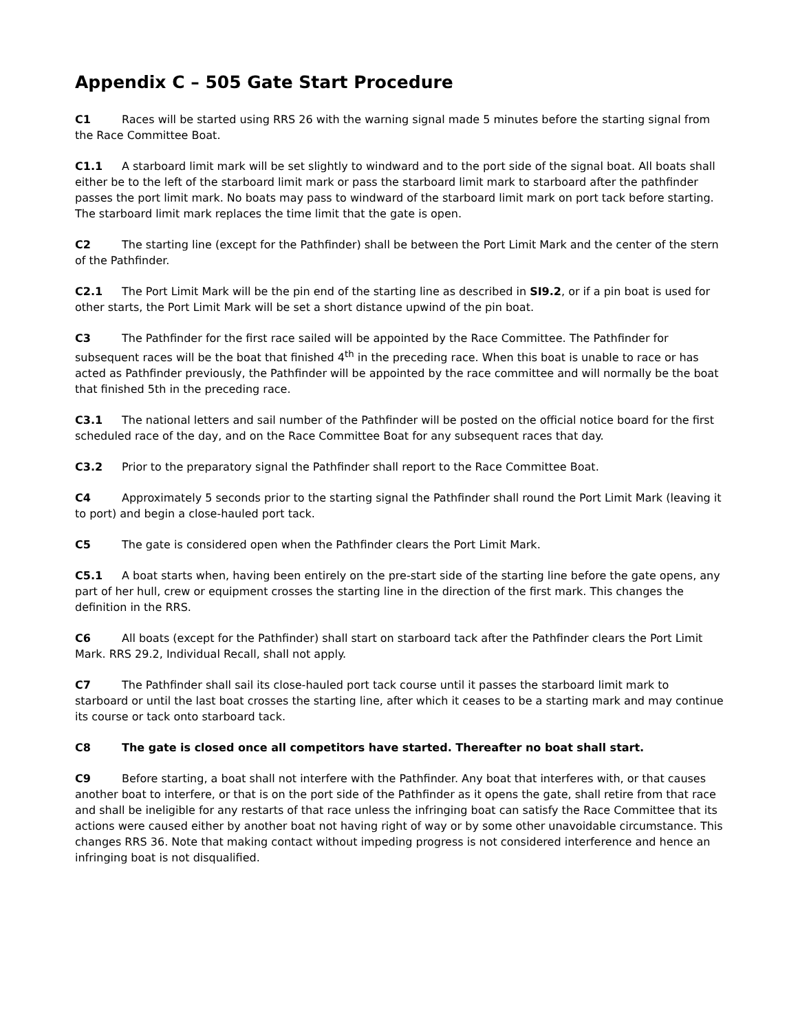Appendix C – 505 Gate Start Procedure
C1 Races will be started using RRS 26 with the warning signal made 5 minutes before the starting signal from the Race Committee Boat.
C1.1 A starboard limit mark will be set slightly to windward and to the port side of the signal boat. All boats shall either be to the left of the starboard limit mark or pass the starboard limit mark to starboard after the pathfinder passes the port limit mark. No boats may pass to windward of the starboard limit mark on port tack before starting. The starboard limit mark replaces the time limit that the gate is open.
C2 The starting line (except for the Pathfinder) shall be between the Port Limit Mark and the center of the stern of the Pathfinder.
C2.1 The Port Limit Mark will be the pin end of the starting line as described in SI9.2, or if a pin boat is used for other starts, the Port Limit Mark will be set a short distance upwind of the pin boat.
C3 The Pathfinder for the first race sailed will be appointed by the Race Committee. The Pathfinder for subsequent races will be the boat that finished 4<sup>th</sup> in the preceding race. When this boat is unable to race or has acted as Pathfinder previously, the Pathfinder will be appointed by the race committee and will normally be the boat that finished 5th in the preceding race.
C3.1 The national letters and sail number of the Pathfinder will be posted on the official notice board for the first scheduled race of the day, and on the Race Committee Boat for any subsequent races that day.
C3.2 Prior to the preparatory signal the Pathfinder shall report to the Race Committee Boat.
C4 Approximately 5 seconds prior to the starting signal the Pathfinder shall round the Port Limit Mark (leaving it to port) and begin a close-hauled port tack.
C5 The gate is considered open when the Pathfinder clears the Port Limit Mark.
C5.1 A boat starts when, having been entirely on the pre-start side of the starting line before the gate opens, any part of her hull, crew or equipment crosses the starting line in the direction of the first mark. This changes the definition in the RRS.
C6 All boats (except for the Pathfinder) shall start on starboard tack after the Pathfinder clears the Port Limit Mark. RRS 29.2, Individual Recall, shall not apply.
C7 The Pathfinder shall sail its close-hauled port tack course until it passes the starboard limit mark to starboard or until the last boat crosses the starting line, after which it ceases to be a starting mark and may continue its course or tack onto starboard tack.
C8 The gate is closed once all competitors have started. Thereafter no boat shall start.
C9 Before starting, a boat shall not interfere with the Pathfinder. Any boat that interferes with, or that causes another boat to interfere, or that is on the port side of the Pathfinder as it opens the gate, shall retire from that race and shall be ineligible for any restarts of that race unless the infringing boat can satisfy the Race Committee that its actions were caused either by another boat not having right of way or by some other unavoidable circumstance. This changes RRS 36. Note that making contact without impeding progress is not considered interference and hence an infringing boat is not disqualified.